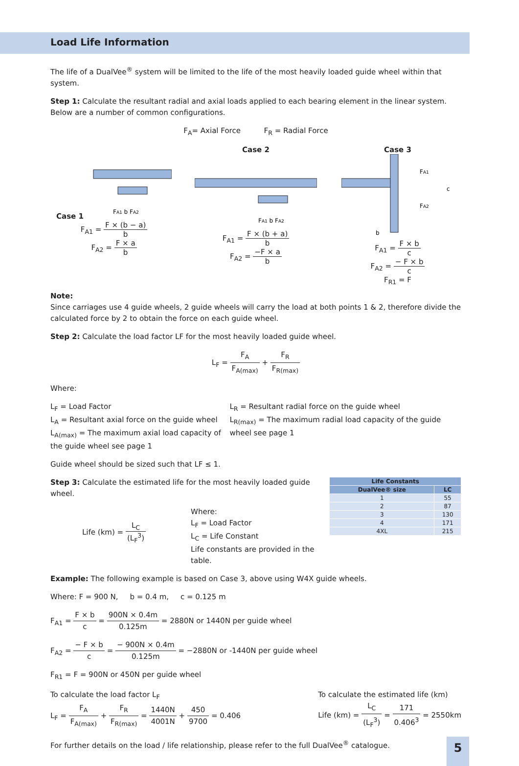Load Life Information
The life of a DualVee<sup>®</sup> system will be limited to the life of the most heavily loaded guide wheel within that system.
Step 1: Calculate the resultant radial and axial loads applied to each bearing element in the linear system. Below are a number of common configurations.
F<sub>A</sub>= Axial Force F<sub>R</sub> = Radial Force
Case 1
FA1 b FA2
F<sub>A1</sub> = F × (b − a) b
F<sub>A2</sub> = F × a b
Case 2
FA1 b FA2
F<sub>A1</sub> = F × (b + a) b
F<sub>A2</sub> = −F × a b
Case 3
FA1
FA2
c
b
F<sub>A1</sub> = F × b c
F<sub>A2</sub> = − F × b c
F<sub>R1</sub> = F
Note:
Since carriages use 4 guide wheels, 2 guide wheels will carry the load at both points 1 & 2, therefore divide the calculated force by 2 to obtain the force on each guide wheel.
Step 2: Calculate the load factor LF for the most heavily loaded guide wheel.
L<sub>F</sub> = F<sub>A</sub> F<sub>A(max)</sub> + F<sub>R</sub> F<sub>R(max)</sub>
Where:
L<sub>F</sub> = Load Factor
L<sub>A</sub> = Resultant axial force on the guide wheel
L<sub>A(max)</sub> = The maximum axial load capacity of the guide wheel see page 1
L<sub>R</sub> = Resultant radial force on the guide wheel
L<sub>R(max)</sub> = The maximum radial load capacity of the guide wheel see page 1
Guide wheel should be sized such that LF ≤ 1.
Step 3: Calculate the estimated life for the most heavily loaded guide wheel.
Life (km) = L<sub>C</sub> (L<sub>F</sub><sup>3</sup>)
Where:
L<sub>F</sub> = Load Factor
L<sub>C</sub> = Life Constant
Life constants are provided in the table.
| Life Constants | |
| --- | --- |
| DualVee® size | LC |
| 1 | 55 |
| 2 | 87 |
| 3 | 130 |
| 4 | 171 |
| 4XL | 215 |
Example: The following example is based on Case 3, above using W4X guide wheels.
Where: F = 900 N, b = 0.4 m, c = 0.125 m
F<sub>A1</sub> = F × b c = 900N × 0.4m 0.125m = 2880N or 1440N per guide wheel
F<sub>A2</sub> = − F × b c = − 900N × 0.4m 0.125m = −2880N or -1440N per guide wheel
F<sub>R1</sub> = F = 900N or 450N per guide wheel
To calculate the load factor L<sub>F</sub>
L<sub>F</sub> = F<sub>A</sub> F<sub>A(max)</sub> + F<sub>R</sub> F<sub>R(max)</sub> = 1440N 4001N + 450 9700 = 0.406
To calculate the estimated life (km)
Life (km) = L<sub>C</sub> (L<sub>F</sub><sup>3</sup>) = 171 0.406<sup>3</sup> = 2550km
For further details on the load / life relationship, please refer to the full DualVee<sup>®</sup> catalogue.
5